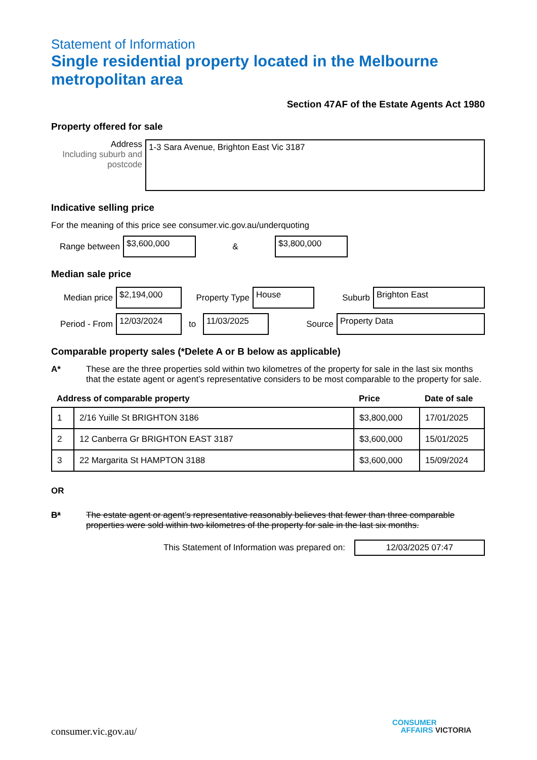Statement of Information
Single residential property located in the Melbourne metropolitan area
Section 47AF of the Estate Agents Act 1980
Property offered for sale
Address
Including suburb and postcode
1-3 Sara Avenue, Brighton East Vic 3187
Indicative selling price
For the meaning of this price see consumer.vic.gov.au/underquoting
Range between
$3,600,000
&
$3,800,000
Median sale price
Median price
$2,194,000
Property Type
House
Suburb
Brighton East
Period - From
12/03/2024
to
11/03/2025
Source
Property Data
Comparable property sales (*Delete A or B below as applicable)
A* These are the three properties sold within two kilometres of the property for sale in the last six months that the estate agent or agent’s representative considers to be most comparable to the property for sale.
| Address of comparable property | | Price | Date of sale |
| --- | --- | --- | --- |
| 1 | 2/16 Yuille St BRIGHTON 3186 | $3,800,000 | 17/01/2025 |
| 2 | 12 Canberra Gr BRIGHTON EAST 3187 | $3,600,000 | 15/01/2025 |
| 3 | 22 Margarita St HAMPTON 3188 | $3,600,000 | 15/09/2024 |
OR
B* The estate agent or agent’s representative reasonably believes that fewer than three comparable properties were sold within two kilometres of the property for sale in the last six months.
This Statement of Information was prepared on:
12/03/2025 07:47
consumer.vic.gov.au/
CONSUMER
AFFAIRS VICTORIA